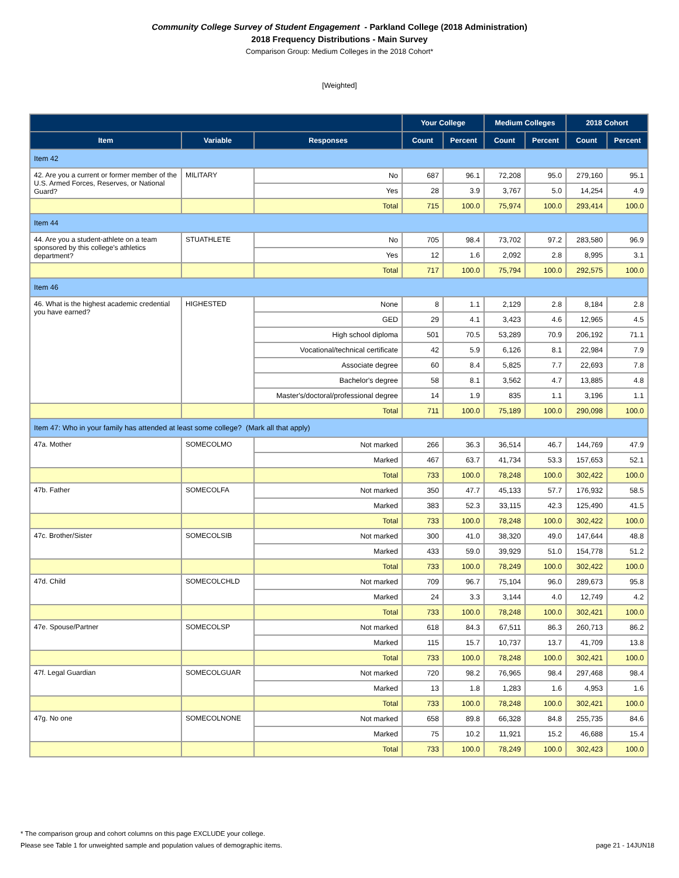Community College Survey of Student Engagement - Parkland College (2018 Administration)
2018 Frequency Distributions - Main Survey
Comparison Group: Medium Colleges in the 2018 Cohort*
[Weighted]
| | | | Your College | | Medium Colleges | | 2018 Cohort | |
| --- | --- | --- | --- | --- | --- | --- | --- | --- |
| Item | Variable | Responses | Count | Percent | Count | Percent | Count | Percent |
| Item 42 | | | | | | | | |
| 42. Are you a current or former member of the U.S. Armed Forces, Reserves, or National Guard? | MILITARY | No | 687 | 96.1 | 72,208 | 95.0 | 279,160 | 95.1 |
| | | Yes | 28 | 3.9 | 3,767 | 5.0 | 14,254 | 4.9 |
| | | Total | 715 | 100.0 | 75,974 | 100.0 | 293,414 | 100.0 |
| Item 44 | | | | | | | | |
| 44. Are you a student-athlete on a team sponsored by this college's athletics department? | STUATHLETE | No | 705 | 98.4 | 73,702 | 97.2 | 283,580 | 96.9 |
| | | Yes | 12 | 1.6 | 2,092 | 2.8 | 8,995 | 3.1 |
| | | Total | 717 | 100.0 | 75,794 | 100.0 | 292,575 | 100.0 |
| Item 46 | | | | | | | | |
| 46. What is the highest academic credential you have earned? | HIGHESTED | None | 8 | 1.1 | 2,129 | 2.8 | 8,184 | 2.8 |
| | | GED | 29 | 4.1 | 3,423 | 4.6 | 12,965 | 4.5 |
| | | High school diploma | 501 | 70.5 | 53,289 | 70.9 | 206,192 | 71.1 |
| | | Vocational/technical certificate | 42 | 5.9 | 6,126 | 8.1 | 22,984 | 7.9 |
| | | Associate degree | 60 | 8.4 | 5,825 | 7.7 | 22,693 | 7.8 |
| | | Bachelor's degree | 58 | 8.1 | 3,562 | 4.7 | 13,885 | 4.8 |
| | | Master's/doctoral/professional degree | 14 | 1.9 | 835 | 1.1 | 3,196 | 1.1 |
| | | Total | 711 | 100.0 | 75,189 | 100.0 | 290,098 | 100.0 |
| Item 47: Who in your family has attended at least some college? (Mark all that apply) | | | | | | | | |
| 47a. Mother | SOMECOLMO | Not marked | 266 | 36.3 | 36,514 | 46.7 | 144,769 | 47.9 |
| | | Marked | 467 | 63.7 | 41,734 | 53.3 | 157,653 | 52.1 |
| | | Total | 733 | 100.0 | 78,248 | 100.0 | 302,422 | 100.0 |
| 47b. Father | SOMECOLFA | Not marked | 350 | 47.7 | 45,133 | 57.7 | 176,932 | 58.5 |
| | | Marked | 383 | 52.3 | 33,115 | 42.3 | 125,490 | 41.5 |
| | | Total | 733 | 100.0 | 78,248 | 100.0 | 302,422 | 100.0 |
| 47c. Brother/Sister | SOMECOLSIB | Not marked | 300 | 41.0 | 38,320 | 49.0 | 147,644 | 48.8 |
| | | Marked | 433 | 59.0 | 39,929 | 51.0 | 154,778 | 51.2 |
| | | Total | 733 | 100.0 | 78,249 | 100.0 | 302,422 | 100.0 |
| 47d. Child | SOMECOLCHLD | Not marked | 709 | 96.7 | 75,104 | 96.0 | 289,673 | 95.8 |
| | | Marked | 24 | 3.3 | 3,144 | 4.0 | 12,749 | 4.2 |
| | | Total | 733 | 100.0 | 78,248 | 100.0 | 302,421 | 100.0 |
| 47e. Spouse/Partner | SOMECOLSP | Not marked | 618 | 84.3 | 67,511 | 86.3 | 260,713 | 86.2 |
| | | Marked | 115 | 15.7 | 10,737 | 13.7 | 41,709 | 13.8 |
| | | Total | 733 | 100.0 | 78,248 | 100.0 | 302,421 | 100.0 |
| 47f. Legal Guardian | SOMECOLGUAR | Not marked | 720 | 98.2 | 76,965 | 98.4 | 297,468 | 98.4 |
| | | Marked | 13 | 1.8 | 1,283 | 1.6 | 4,953 | 1.6 |
| | | Total | 733 | 100.0 | 78,248 | 100.0 | 302,421 | 100.0 |
| 47g. No one | SOMECOLNONE | Not marked | 658 | 89.8 | 66,328 | 84.8 | 255,735 | 84.6 |
| | | Marked | 75 | 10.2 | 11,921 | 15.2 | 46,688 | 15.4 |
| | | Total | 733 | 100.0 | 78,249 | 100.0 | 302,423 | 100.0 |
* The comparison group and cohort columns on this page EXCLUDE your college.
Please see Table 1 for unweighted sample and population values of demographic items. page 21 - 14JUN18